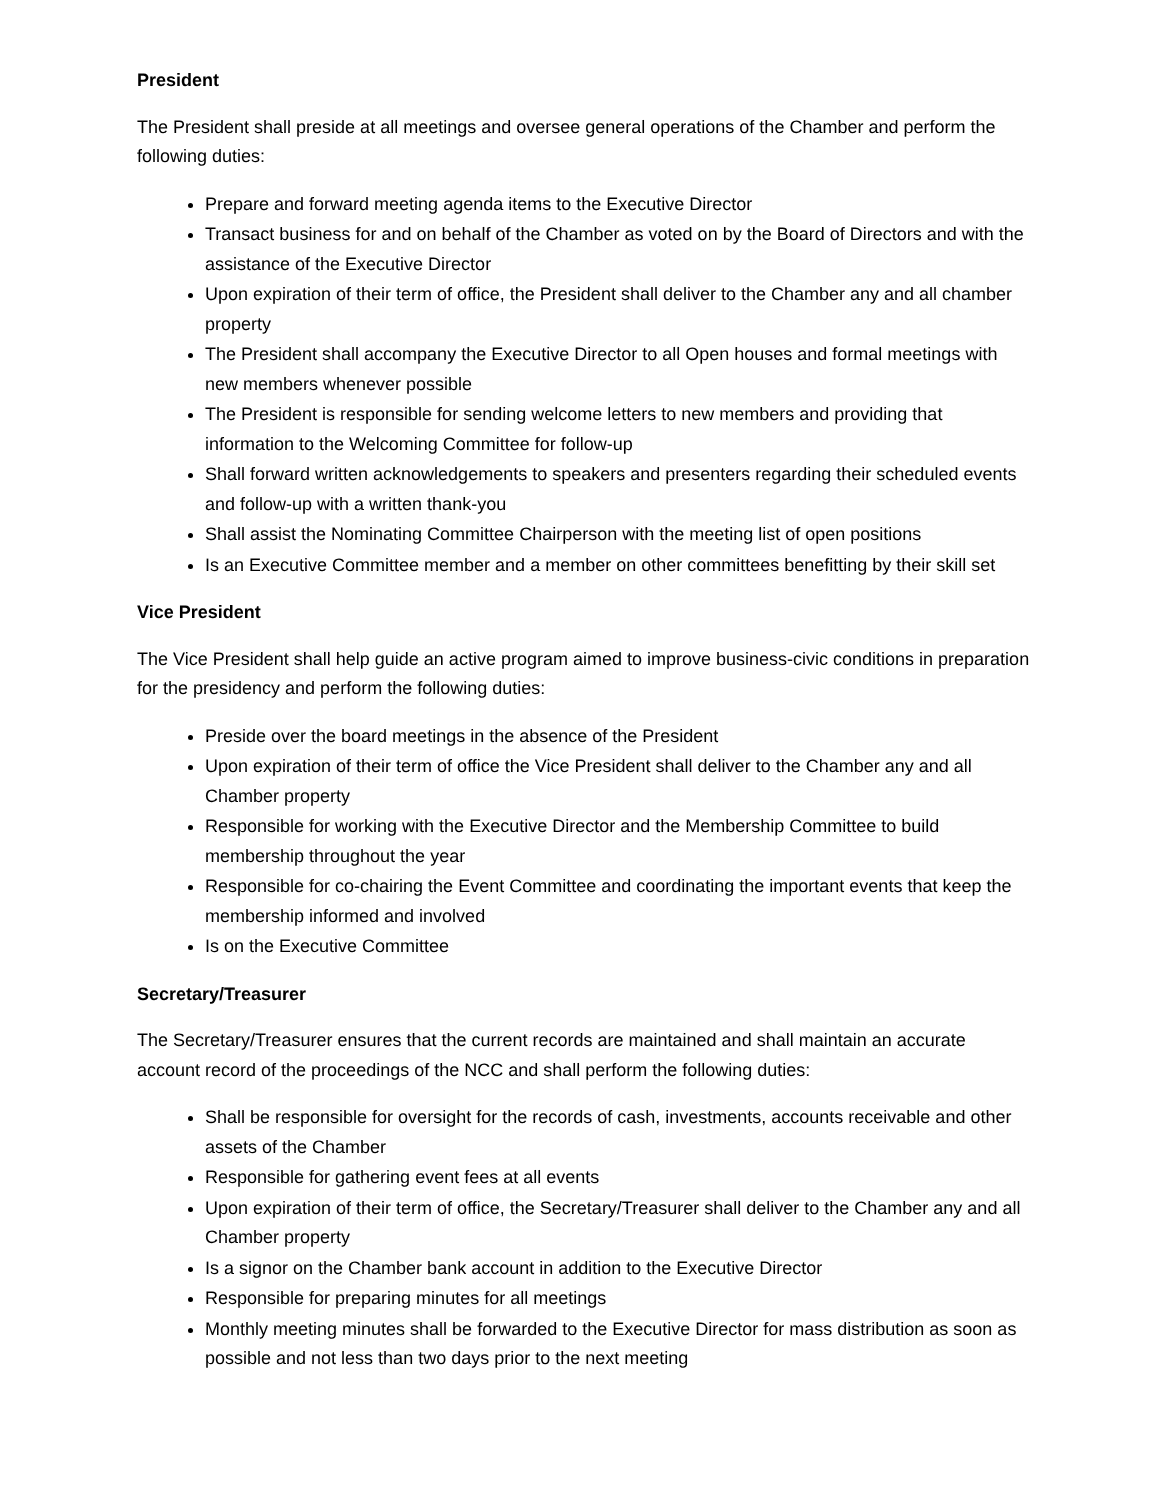President
The President shall preside at all meetings and oversee general operations of the Chamber and perform the following duties:
Prepare and forward meeting agenda items to the Executive Director
Transact business for and on behalf of the Chamber as voted on by the Board of Directors and with the assistance of the Executive Director
Upon expiration of their term of office, the President shall deliver to the Chamber any and all chamber property
The President shall accompany the Executive Director to all Open houses and formal meetings with new members whenever possible
The President is responsible for sending welcome letters to new members and providing that information to the Welcoming Committee for follow-up
Shall forward written acknowledgements to speakers and presenters regarding their scheduled events and follow-up with a written thank-you
Shall assist the Nominating Committee Chairperson with the meeting list of open positions
Is an Executive Committee member and a member on other committees benefitting by their skill set
Vice President
The Vice President shall help guide an active program aimed to improve business-civic conditions in preparation for the presidency and perform the following duties:
Preside over the board meetings in the absence of the President
Upon expiration of their term of office the Vice President shall deliver to the Chamber any and all Chamber property
Responsible for working with the Executive Director and the Membership Committee to build membership throughout the year
Responsible for co-chairing the Event Committee and coordinating the important events that keep the membership informed and involved
Is on the Executive Committee
Secretary/Treasurer
The Secretary/Treasurer ensures that the current records are maintained and shall maintain an accurate account record of the proceedings of the NCC and shall perform the following duties:
Shall be responsible for oversight for the records of cash, investments, accounts receivable and other assets of the Chamber
Responsible for gathering event fees at all events
Upon expiration of their term of office, the Secretary/Treasurer shall deliver to the Chamber any and all Chamber property
Is a signor on the Chamber bank account in addition to the Executive Director
Responsible for preparing minutes for all meetings
Monthly meeting minutes shall be forwarded to the Executive Director for mass distribution as soon as possible and not less than two days prior to the next meeting